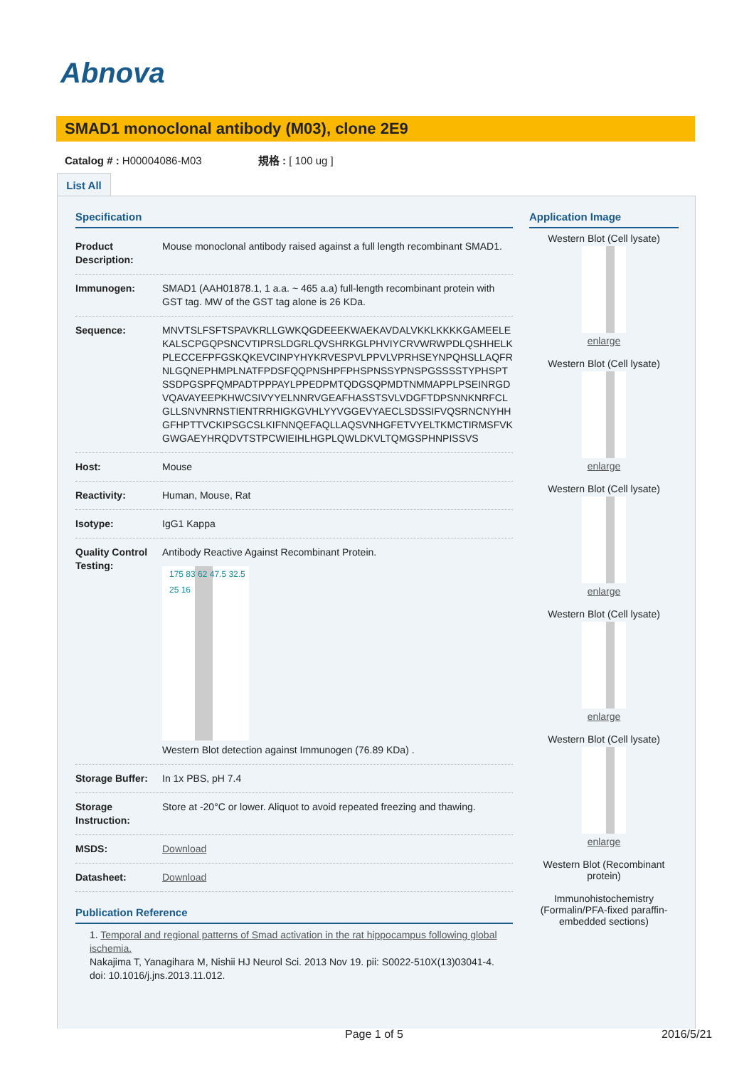Abnova
SMAD1 monoclonal antibody (M03), clone 2E9
Catalog # : H00004086-M03 規格 : [ 100 ug ]
List All
Specification
| Product Description: | Mouse monoclonal antibody raised against a full length recombinant SMAD1. |
| Immunogen: | SMAD1 (AAH01878.1, 1 a.a. ~ 465 a.a) full-length recombinant protein with GST tag. MW of the GST tag alone is 26 KDa. |
| Sequence: | MNVTSLFSFTSPAVKRLLGWKQGDEEEKWAEKAVDALVKKLKKKKGAMEELEKALSCPGQPSNCVTIPRSLDGRLQVSHRKGLPHVIYCRVWRWPDLQSHHELKPLECCEFPFGSKQKEVCINPYHYKRVESPVLPPVLVPRHSEYNPQHSLLAQFRNLGQNEPHMPLNATFPDSFQQPNSHPFPHSPNSSYPNSPGSSSSTYPHSPTSSDPGSPFQMPADTPPPAYLPPEDPMTQDGSQPMDTNMMAPPLPSEINRGDVQAVAYEEPKHWCSIVYYELNNRVGEAFHASSTSVLVDGFTDPSNNKNRFCLGLLSNVNRNSTIENTRRHIGKGVHLYYVGGEVYAECLSDSSIFVQSRNCNYHHGFHPTTVCKIPSGCSLKIFNNQEFAQLLAQSVNHGFETVYELTKMCTIRMSFVKGWGAEYHRQDVTSTPCWIEIHLHGPLQWLDKVLTQMGSPHNPISSVS |
| Host: | Mouse |
| Reactivity: | Human, Mouse, Rat |
| Isotype: | IgG1 Kappa |
| Quality Control Testing: | Antibody Reactive Against Recombinant Protein. 175 83 62 47.5 32.5 25 16 Western Blot detection against Immunogen (76.89 KDa) . |
| Storage Buffer: | In 1x PBS, pH 7.4 |
| Storage Instruction: | Store at -20°C or lower. Aliquot to avoid repeated freezing and thawing. |
| MSDS: | Download |
| Datasheet: | Download |
Publication Reference
1. Temporal and regional patterns of Smad activation in the rat hippocampus following global ischemia.
Nakajima T, Yanagihara M, Nishii HJ Neurol Sci. 2013 Nov 19. pii: S0022-510X(13)03041-4. doi: 10.1016/j.jns.2013.11.012.
Application Image
Western Blot (Cell lysate)
enlarge
Western Blot (Cell lysate)
enlarge
Western Blot (Cell lysate)
enlarge
Western Blot (Cell lysate)
enlarge
Western Blot (Cell lysate)
enlarge
Western Blot (Recombinant protein)
Immunohistochemistry (Formalin/PFA-fixed paraffin-embedded sections)
Page 1 of 5 2016/5/21